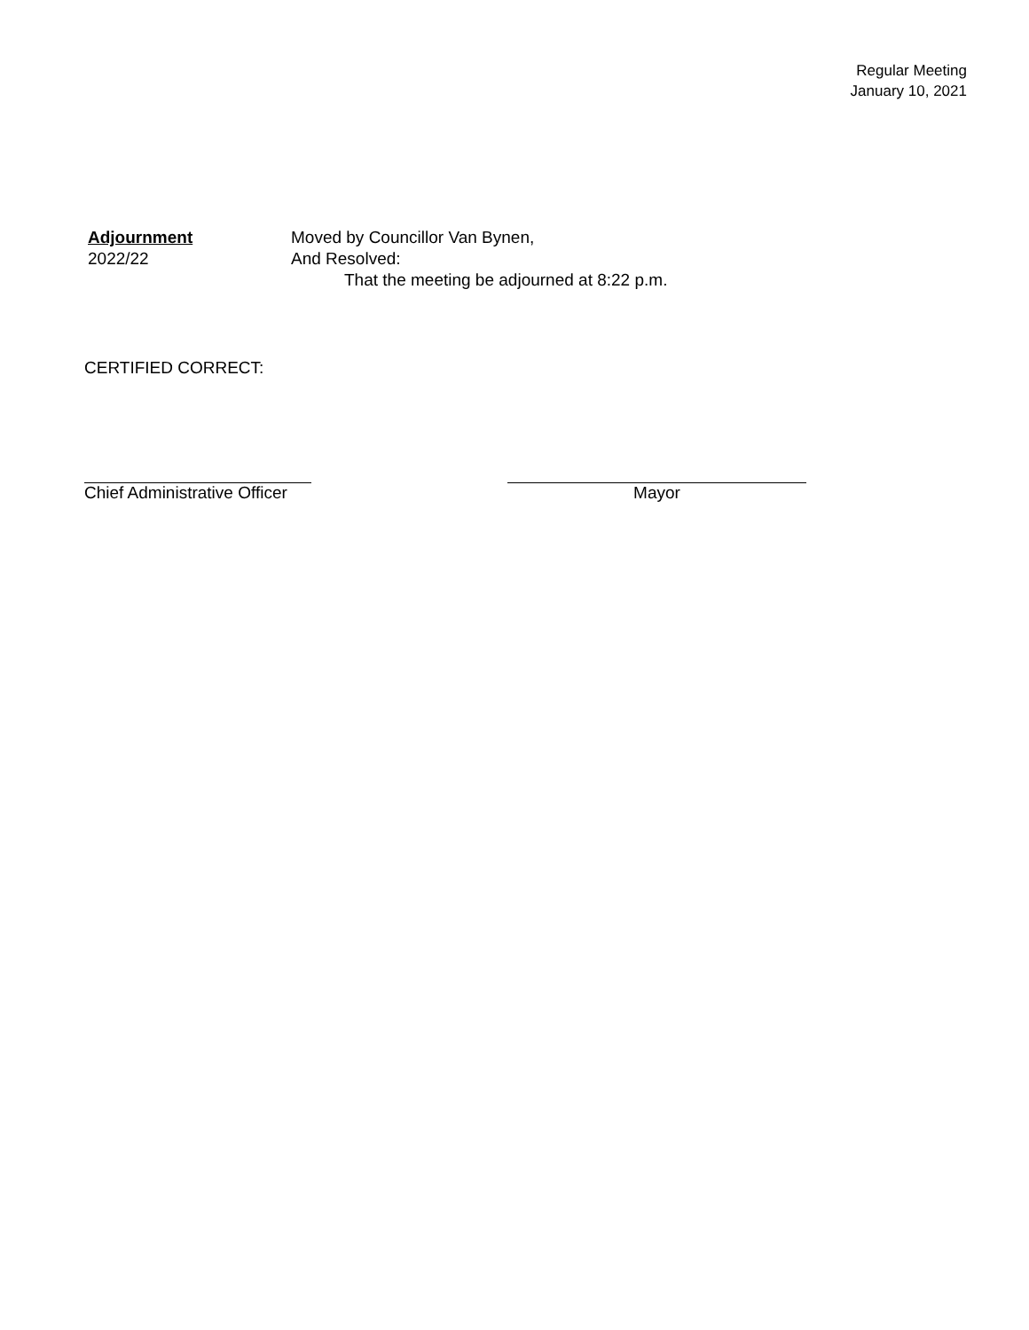Regular Meeting
January 10, 2021
Adjournment
2022/22
Moved by Councillor Van Bynen,
And Resolved:
That the meeting be adjourned at 8:22 p.m.
CERTIFIED CORRECT:
Chief Administrative Officer
Mayor